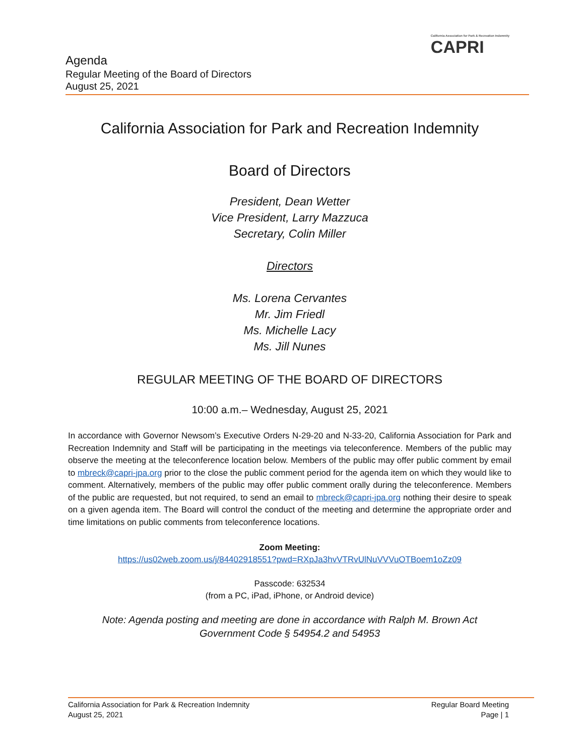California Association for Park & Recreation Indemnity
CAPRI
Agenda
Regular Meeting of the Board of Directors
August 25, 2021
California Association for Park and Recreation Indemnity
Board of Directors
President, Dean Wetter
Vice President, Larry Mazzuca
Secretary, Colin Miller
Directors
Ms. Lorena Cervantes
Mr. Jim Friedl
Ms. Michelle Lacy
Ms. Jill Nunes
REGULAR MEETING OF THE BOARD OF DIRECTORS
10:00 a.m.– Wednesday, August 25, 2021
In accordance with Governor Newsom’s Executive Orders N-29-20 and N-33-20, California Association for Park and Recreation Indemnity and Staff will be participating in the meetings via teleconference. Members of the public may observe the meeting at the teleconference location below. Members of the public may offer public comment by email to mbreck@capri-jpa.org prior to the close the public comment period for the agenda item on which they would like to comment. Alternatively, members of the public may offer public comment orally during the teleconference. Members of the public are requested, but not required, to send an email to mbreck@capri-jpa.org nothing their desire to speak on a given agenda item. The Board will control the conduct of the meeting and determine the appropriate order and time limitations on public comments from teleconference locations.
Zoom Meeting:
https://us02web.zoom.us/j/84402918551?pwd=RXpJa3hvVTRvUlNuVVVuOTBoem1oZz09
Passcode: 632534
(from a PC, iPad, iPhone, or Android device)
Note: Agenda posting and meeting are done in accordance with Ralph M. Brown Act
Government Code § 54954.2 and 54953
California Association for Park & Recreation Indemnity
August 25, 2021
Regular Board Meeting
Page | 1